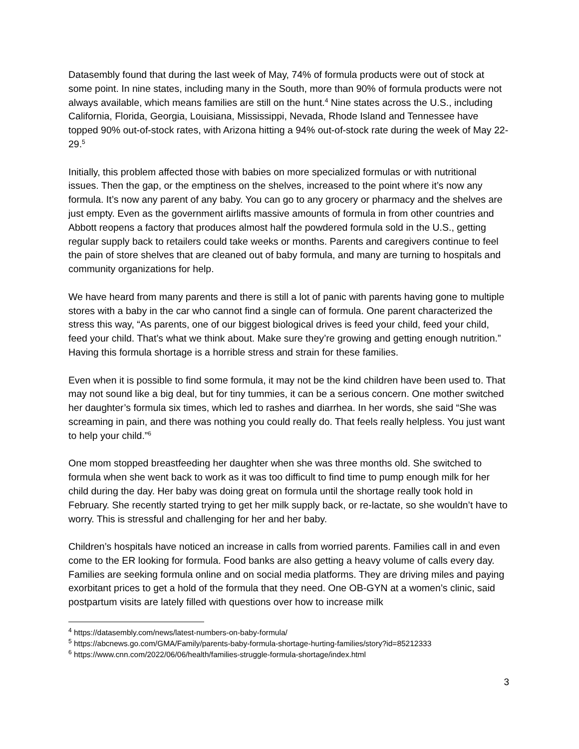Datasembly found that during the last week of May, 74% of formula products were out of stock at some point. In nine states, including many in the South, more than 90% of formula products were not always available, which means families are still on the hunt.<sup>4</sup> Nine states across the U.S., including California, Florida, Georgia, Louisiana, Mississippi, Nevada, Rhode Island and Tennessee have topped 90% out-of-stock rates, with Arizona hitting a 94% out-of-stock rate during the week of May 22-29.<sup>5</sup>
Initially, this problem affected those with babies on more specialized formulas or with nutritional issues. Then the gap, or the emptiness on the shelves, increased to the point where it’s now any formula. It’s now any parent of any baby. You can go to any grocery or pharmacy and the shelves are just empty. Even as the government airlifts massive amounts of formula in from other countries and Abbott reopens a factory that produces almost half the powdered formula sold in the U.S., getting regular supply back to retailers could take weeks or months. Parents and caregivers continue to feel the pain of store shelves that are cleaned out of baby formula, and many are turning to hospitals and community organizations for help.
We have heard from many parents and there is still a lot of panic with parents having gone to multiple stores with a baby in the car who cannot find a single can of formula. One parent characterized the stress this way, “As parents, one of our biggest biological drives is feed your child, feed your child, feed your child. That’s what we think about. Make sure they’re growing and getting enough nutrition.” Having this formula shortage is a horrible stress and strain for these families.
Even when it is possible to find some formula, it may not be the kind children have been used to. That may not sound like a big deal, but for tiny tummies, it can be a serious concern. One mother switched her daughter’s formula six times, which led to rashes and diarrhea. In her words, she said “She was screaming in pain, and there was nothing you could really do. That feels really helpless. You just want to help your child.”<sup>6</sup>
One mom stopped breastfeeding her daughter when she was three months old. She switched to formula when she went back to work as it was too difficult to find time to pump enough milk for her child during the day. Her baby was doing great on formula until the shortage really took hold in February. She recently started trying to get her milk supply back, or re-lactate, so she wouldn’t have to worry. This is stressful and challenging for her and her baby.
Children’s hospitals have noticed an increase in calls from worried parents. Families call in and even come to the ER looking for formula. Food banks are also getting a heavy volume of calls every day. Families are seeking formula online and on social media platforms. They are driving miles and paying exorbitant prices to get a hold of the formula that they need. One OB-GYN at a women’s clinic, said postpartum visits are lately filled with questions over how to increase milk
<sup>4</sup> https://datasembly.com/news/latest-numbers-on-baby-formula/
<sup>5</sup> https://abcnews.go.com/GMA/Family/parents-baby-formula-shortage-hurting-families/story?id=85212333
<sup>6</sup> https://www.cnn.com/2022/06/06/health/families-struggle-formula-shortage/index.html
3